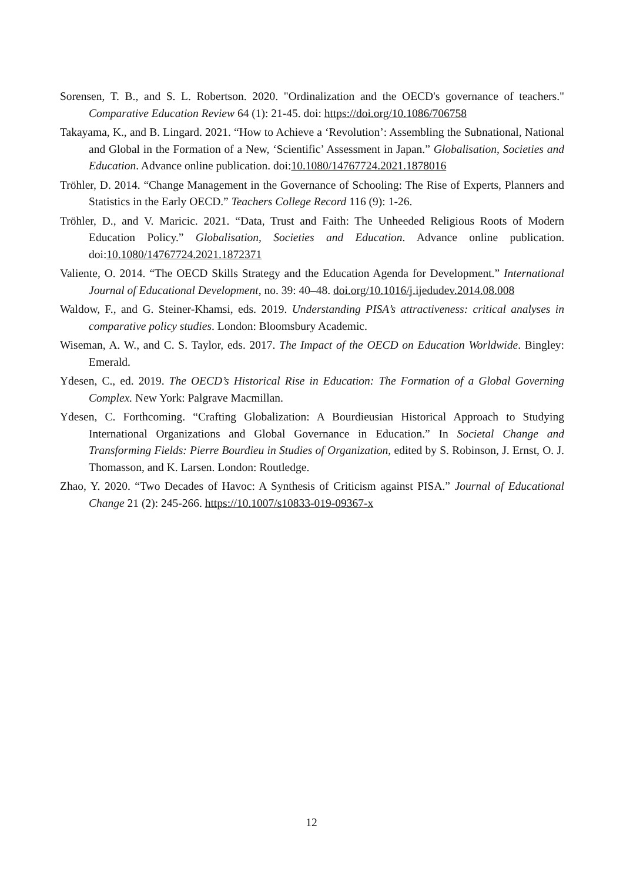Sorensen, T. B., and S. L. Robertson. 2020. "Ordinalization and the OECD's governance of teachers." Comparative Education Review 64 (1): 21-45. doi: https://doi.org/10.1086/706758
Takayama, K., and B. Lingard. 2021. “How to Achieve a ‘Revolution’: Assembling the Subnational, National and Global in the Formation of a New, ‘Scientific’ Assessment in Japan.” Globalisation, Societies and Education. Advance online publication. doi:10.1080/14767724.2021.1878016
Tröhler, D. 2014. “Change Management in the Governance of Schooling: The Rise of Experts, Planners and Statistics in the Early OECD.” Teachers College Record 116 (9): 1-26.
Tröhler, D., and V. Maricic. 2021. “Data, Trust and Faith: The Unheeded Religious Roots of Modern Education Policy.” Globalisation, Societies and Education. Advance online publication. doi:10.1080/14767724.2021.1872371
Valiente, O. 2014. “The OECD Skills Strategy and the Education Agenda for Development.” International Journal of Educational Development, no. 39: 40–48. doi.org/10.1016/j.ijedudev.2014.08.008
Waldow, F., and G. Steiner-Khamsi, eds. 2019. Understanding PISA’s attractiveness: critical analyses in comparative policy studies. London: Bloomsbury Academic.
Wiseman, A. W., and C. S. Taylor, eds. 2017. The Impact of the OECD on Education Worldwide. Bingley: Emerald.
Ydesen, C., ed. 2019. The OECD’s Historical Rise in Education: The Formation of a Global Governing Complex. New York: Palgrave Macmillan.
Ydesen, C. Forthcoming. “Crafting Globalization: A Bourdieusian Historical Approach to Studying International Organizations and Global Governance in Education.” In Societal Change and Transforming Fields: Pierre Bourdieu in Studies of Organization, edited by S. Robinson, J. Ernst, O. J. Thomasson, and K. Larsen. London: Routledge.
Zhao, Y. 2020. “Two Decades of Havoc: A Synthesis of Criticism against PISA.” Journal of Educational Change 21 (2): 245-266. https://10.1007/s10833-019-09367-x
12